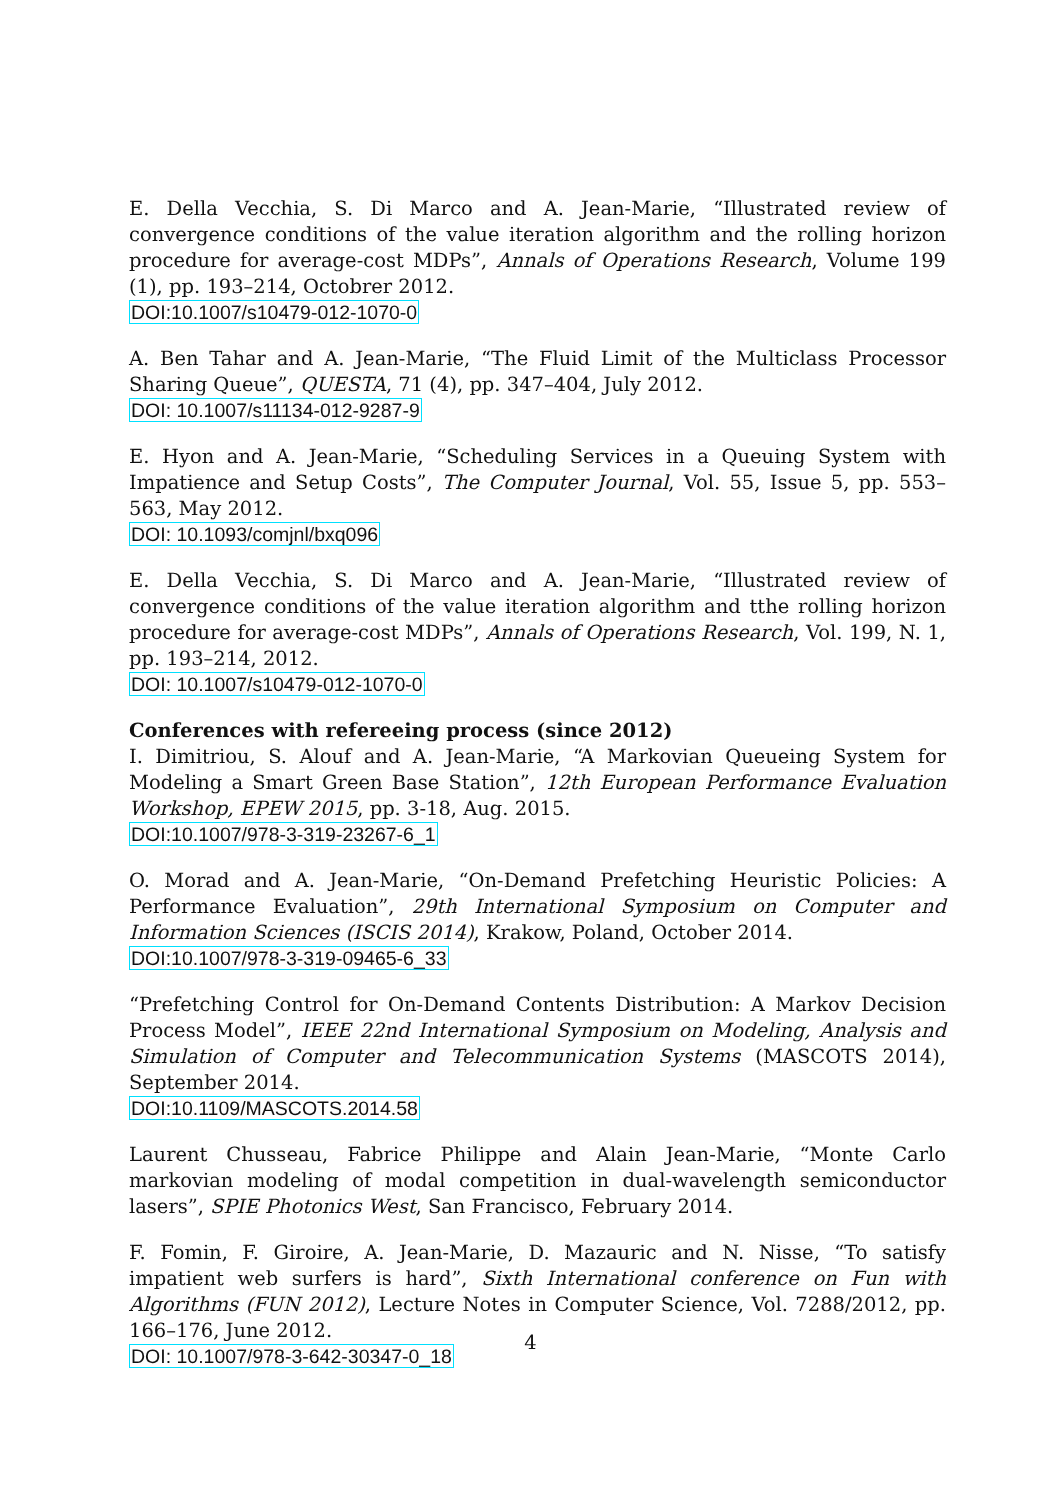E. Della Vecchia, S. Di Marco and A. Jean-Marie, “Illustrated review of convergence conditions of the value iteration algorithm and the rolling horizon procedure for average-cost MDPs”, Annals of Operations Research, Volume 199 (1), pp. 193–214, Octobrer 2012.
DOI:10.1007/s10479-012-1070-0
A. Ben Tahar and A. Jean-Marie, “The Fluid Limit of the Multiclass Processor Sharing Queue”, QUESTA, 71 (4), pp. 347–404, July 2012.
DOI: 10.1007/s11134-012-9287-9
E. Hyon and A. Jean-Marie, “Scheduling Services in a Queuing System with Impatience and Setup Costs”, The Computer Journal, Vol. 55, Issue 5, pp. 553–563, May 2012.
DOI: 10.1093/comjnl/bxq096
E. Della Vecchia, S. Di Marco and A. Jean-Marie, “Illustrated review of convergence conditions of the value iteration algorithm and tthe rolling horizon procedure for average-cost MDPs”, Annals of Operations Research, Vol. 199, N. 1, pp. 193–214, 2012.
DOI: 10.1007/s10479-012-1070-0
Conferences with refereeing process (since 2012)
I. Dimitriou, S. Alouf and A. Jean-Marie, “A Markovian Queueing System for Modeling a Smart Green Base Station”, 12th European Performance Evaluation Workshop, EPEW 2015, pp. 3-18, Aug. 2015.
DOI:10.1007/978-3-319-23267-6_1
O. Morad and A. Jean-Marie, “On-Demand Prefetching Heuristic Policies: A Performance Evaluation”, 29th International Symposium on Computer and Information Sciences (ISCIS 2014), Krakow, Poland, October 2014.
DOI:10.1007/978-3-319-09465-6_33
“Prefetching Control for On-Demand Contents Distribution: A Markov Decision Process Model”, IEEE 22nd International Symposium on Modeling, Analysis and Simulation of Computer and Telecommunication Systems (MASCOTS 2014), September 2014.
DOI:10.1109/MASCOTS.2014.58
Laurent Chusseau, Fabrice Philippe and Alain Jean-Marie, “Monte Carlo markovian modeling of modal competition in dual-wavelength semiconductor lasers”, SPIE Photonics West, San Francisco, February 2014.
F. Fomin, F. Giroire, A. Jean-Marie, D. Mazauric and N. Nisse, “To satisfy impatient web surfers is hard”, Sixth International conference on Fun with Algorithms (FUN 2012), Lecture Notes in Computer Science, Vol. 7288/2012, pp. 166–176, June 2012.
DOI: 10.1007/978-3-642-30347-0_18
4